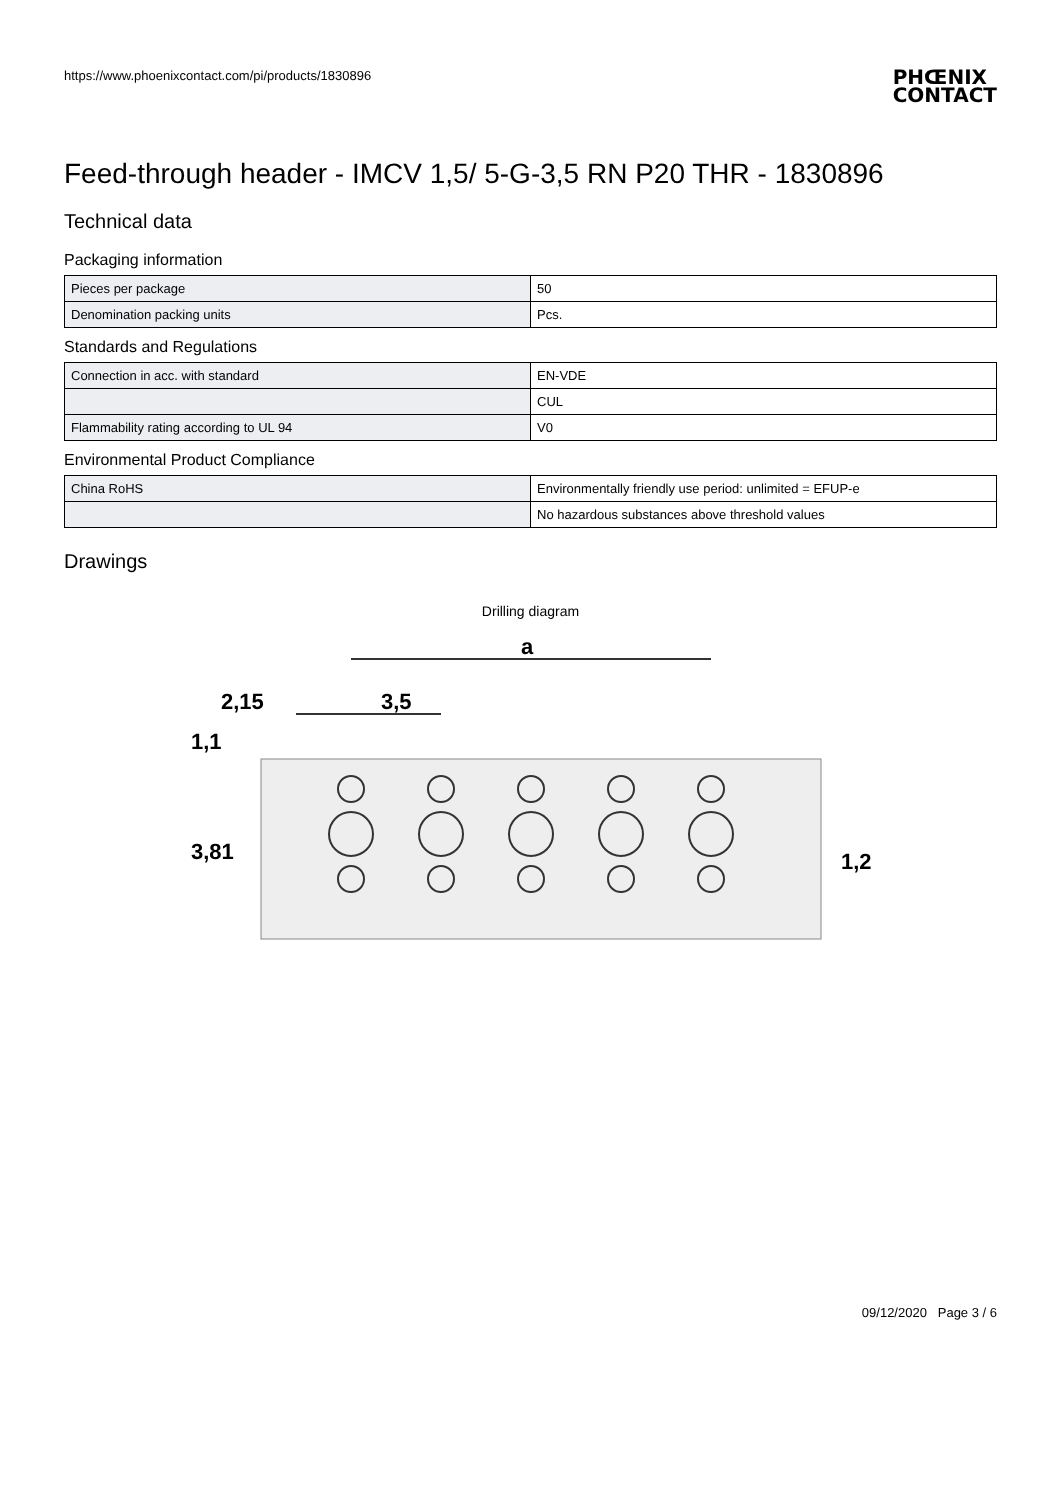https://www.phoenixcontact.com/pi/products/1830896
PHŒNIX
CONTACT
Feed-through header - IMCV 1,5/ 5-G-3,5 RN P20 THR - 1830896
Technical data
Packaging information
| Pieces per package | 50 |
| Denomination packing units | Pcs. |
Standards and Regulations
| Connection in acc. with standard | EN-VDE |
| | CUL |
| Flammability rating according to UL 94 | V0 |
Environmental Product Compliance
| China RoHS | Environmentally friendly use period: unlimited = EFUP-e |
| | No hazardous substances above threshold values |
Drawings
Drilling diagram
a
2,15
3,5
1,1
3,81
1,2
09/12/2020 Page 3 / 6